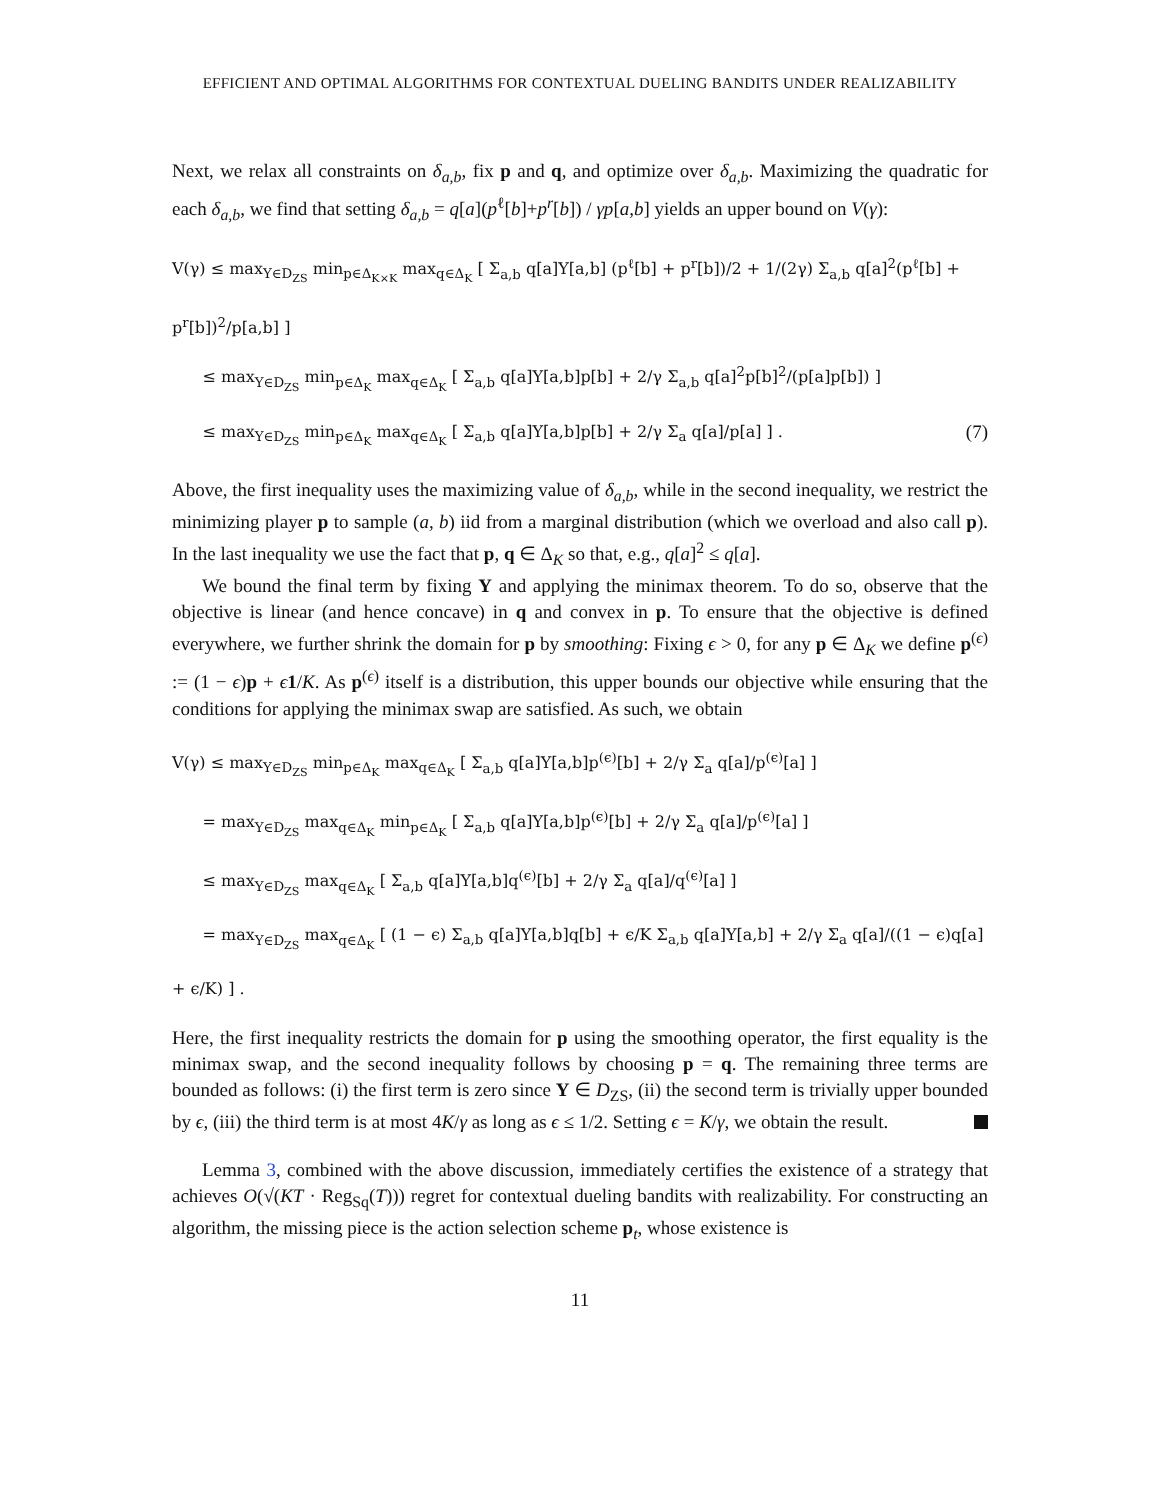EFFICIENT AND OPTIMAL ALGORITHMS FOR CONTEXTUAL DUELING BANDITS UNDER REALIZABILITY
Next, we relax all constraints on δ<sub>a,b</sub>, fix p and q, and optimize over δ<sub>a,b</sub>. Maximizing the quadratic for each δ<sub>a,b</sub>, we find that setting δ<sub>a,b</sub> = q[a](p<sup>ℓ</sup>[b]+p<sup>r</sup>[b]) / γp[a,b] yields an upper bound on V(γ):
V(γ) ≤ max<sub>Y∈D<sub>ZS</sub></sub> min<sub>p∈Δ<sub>K×K</sub></sub> max<sub>q∈Δ<sub>K</sub></sub> [ Σ<sub>a,b</sub> q[a]Y[a,b] (p<sup>ℓ</sup>[b] + p<sup>r</sup>[b])/2 + 1/(2γ) Σ<sub>a,b</sub> q[a]<sup>2</sup>(p<sup>ℓ</sup>[b] + p<sup>r</sup>[b])<sup>2</sup>/p[a,b] ]
≤ max<sub>Y∈D<sub>ZS</sub></sub> min<sub>p∈Δ<sub>K</sub></sub> max<sub>q∈Δ<sub>K</sub></sub> [ Σ<sub>a,b</sub> q[a]Y[a,b]p[b] + 2/γ Σ<sub>a,b</sub> q[a]<sup>2</sup>p[b]<sup>2</sup>/(p[a]p[b]) ]
≤ max<sub>Y∈D<sub>ZS</sub></sub> min<sub>p∈Δ<sub>K</sub></sub> max<sub>q∈Δ<sub>K</sub></sub> [ Σ<sub>a,b</sub> q[a]Y[a,b]p[b] + 2/γ Σ<sub>a</sub> q[a]/p[a] ] . (7)
Above, the first inequality uses the maximizing value of δ<sub>a,b</sub>, while in the second inequality, we restrict the minimizing player p to sample (a, b) iid from a marginal distribution (which we overload and also call p). In the last inequality we use the fact that p, q ∈ Δ<sub>K</sub> so that, e.g., q[a]<sup>2</sup> ≤ q[a].
We bound the final term by fixing Y and applying the minimax theorem. To do so, observe that the objective is linear (and hence concave) in q and convex in p. To ensure that the objective is defined everywhere, we further shrink the domain for p by smoothing: Fixing ϵ > 0, for any p ∈ Δ<sub>K</sub> we define p<sup>(ϵ)</sup> := (1 − ϵ)p + ϵ 1/K. As p<sup>(ϵ)</sup> itself is a distribution, this upper bounds our objective while ensuring that the conditions for applying the minimax swap are satisfied. As such, we obtain
V(γ) ≤ max<sub>Y∈D<sub>ZS</sub></sub> min<sub>p∈Δ<sub>K</sub></sub> max<sub>q∈Δ<sub>K</sub></sub> [ Σ<sub>a,b</sub> q[a]Y[a,b]p<sup>(ϵ)</sup>[b] + 2/γ Σ<sub>a</sub> q[a]/p<sup>(ϵ)</sup>[a] ]
= max<sub>Y∈D<sub>ZS</sub></sub> max<sub>q∈Δ<sub>K</sub></sub> min<sub>p∈Δ<sub>K</sub></sub> [ Σ<sub>a,b</sub> q[a]Y[a,b]p<sup>(ϵ)</sup>[b] + 2/γ Σ<sub>a</sub> q[a]/p<sup>(ϵ)</sup>[a] ]
≤ max<sub>Y∈D<sub>ZS</sub></sub> max<sub>q∈Δ<sub>K</sub></sub> [ Σ<sub>a,b</sub> q[a]Y[a,b]q<sup>(ϵ)</sup>[b] + 2/γ Σ<sub>a</sub> q[a]/q<sup>(ϵ)</sup>[a] ]
= max<sub>Y∈D<sub>ZS</sub></sub> max<sub>q∈Δ<sub>K</sub></sub> [ (1 − ϵ) Σ<sub>a,b</sub> q[a]Y[a,b]q[b] + ϵ/K Σ<sub>a,b</sub> q[a]Y[a,b] + 2/γ Σ<sub>a</sub> q[a]/((1 − ϵ)q[a] + ϵ/K) ] .
Here, the first inequality restricts the domain for p using the smoothing operator, the first equality is the minimax swap, and the second inequality follows by choosing p = q. The remaining three terms are bounded as follows: (i) the first term is zero since Y ∈ D<sub>ZS</sub>, (ii) the second term is trivially upper bounded by ϵ, (iii) the third term is at most 4K/γ as long as ϵ ≤ 1/2. Setting ϵ = K/γ, we obtain the result.
Lemma 3, combined with the above discussion, immediately certifies the existence of a strategy that achieves O(√(KT · Reg<sub>Sq</sub>(T))) regret for contextual dueling bandits with realizability. For constructing an algorithm, the missing piece is the action selection scheme p<sub>t</sub>, whose existence is
11